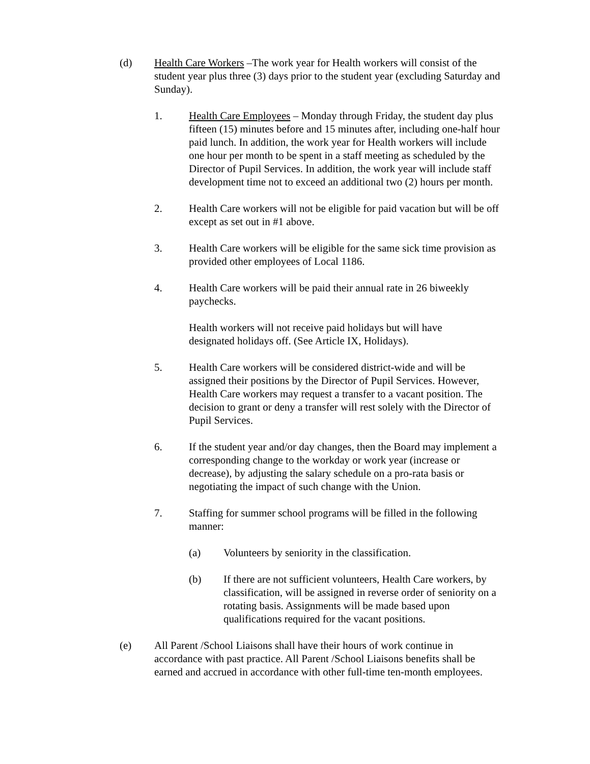(d) Health Care Workers –The work year for Health workers will consist of the student year plus three (3) days prior to the student year (excluding Saturday and Sunday).
1. Health Care Employees – Monday through Friday, the student day plus fifteen (15) minutes before and 15 minutes after, including one-half hour paid lunch. In addition, the work year for Health workers will include one hour per month to be spent in a staff meeting as scheduled by the Director of Pupil Services. In addition, the work year will include staff development time not to exceed an additional two (2) hours per month.
2. Health Care workers will not be eligible for paid vacation but will be off except as set out in #1 above.
3. Health Care workers will be eligible for the same sick time provision as provided other employees of Local 1186.
4. Health Care workers will be paid their annual rate in 26 biweekly paychecks.
Health workers will not receive paid holidays but will have designated holidays off. (See Article IX, Holidays).
5. Health Care workers will be considered district-wide and will be assigned their positions by the Director of Pupil Services. However, Health Care workers may request a transfer to a vacant position. The decision to grant or deny a transfer will rest solely with the Director of Pupil Services.
6. If the student year and/or day changes, then the Board may implement a corresponding change to the workday or work year (increase or decrease), by adjusting the salary schedule on a pro-rata basis or negotiating the impact of such change with the Union.
7. Staffing for summer school programs will be filled in the following manner:
(a) Volunteers by seniority in the classification.
(b) If there are not sufficient volunteers, Health Care workers, by classification, will be assigned in reverse order of seniority on a rotating basis. Assignments will be made based upon qualifications required for the vacant positions.
(e) All Parent /School Liaisons shall have their hours of work continue in accordance with past practice. All Parent /School Liaisons benefits shall be earned and accrued in accordance with other full-time ten-month employees.